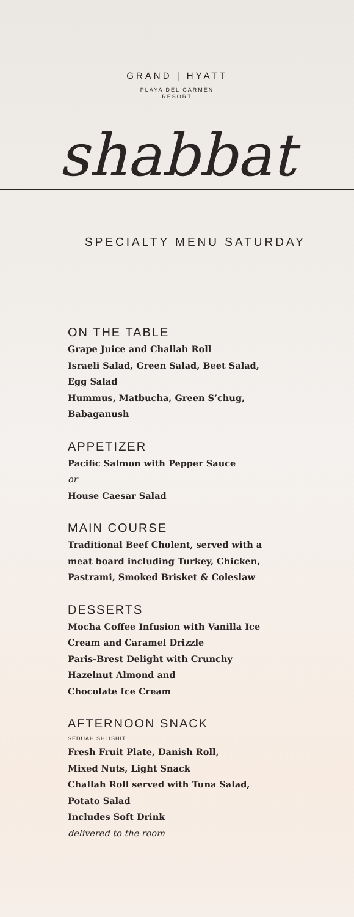GRAND | HYATT
PLAYA DEL CARMEN
RESORT
shabbat
SPECIALTY MENU SATURDAY
ON THE TABLE
Grape Juice and Challah Roll
Israeli Salad, Green Salad, Beet Salad,
Egg Salad
Hummus, Matbucha, Green S’chug,
Babaganush
APPETIZER
Pacific Salmon with Pepper Sauce
or
House Caesar Salad
MAIN COURSE
Traditional Beef Cholent, served with a
meat board including Turkey, Chicken,
Pastrami, Smoked Brisket & Coleslaw
DESSERTS
Mocha Coffee Infusion with Vanilla Ice
Cream and Caramel Drizzle
Paris-Brest Delight with Crunchy
Hazelnut Almond and
Chocolate Ice Cream
AFTERNOON SNACK
SEDUAH SHLISHIT
Fresh Fruit Plate, Danish Roll,
Mixed Nuts, Light Snack
Challah Roll served with Tuna Salad,
Potato Salad
Includes Soft Drink
delivered to the room